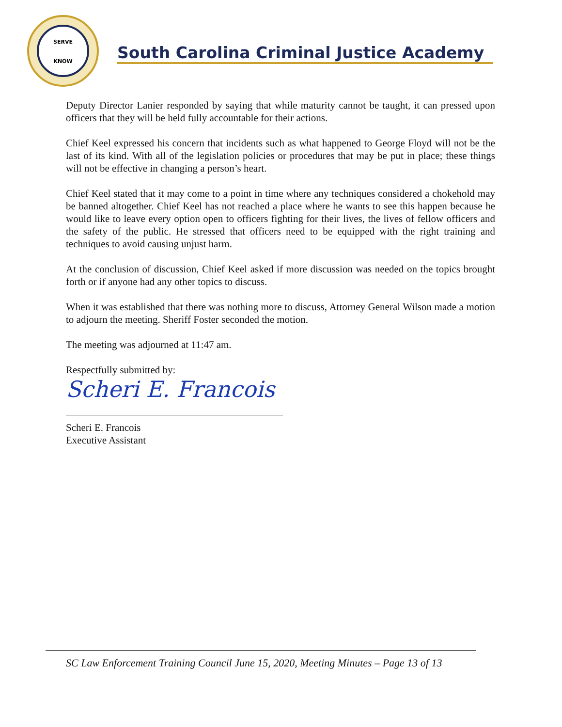SERVE
KNOW
South Carolina Criminal Justice Academy
Deputy Director Lanier responded by saying that while maturity cannot be taught, it can pressed upon officers that they will be held fully accountable for their actions.
Chief Keel expressed his concern that incidents such as what happened to George Floyd will not be the last of its kind. With all of the legislation policies or procedures that may be put in place; these things will not be effective in changing a person’s heart.
Chief Keel stated that it may come to a point in time where any techniques considered a chokehold may be banned altogether. Chief Keel has not reached a place where he wants to see this happen because he would like to leave every option open to officers fighting for their lives, the lives of fellow officers and the safety of the public. He stressed that officers need to be equipped with the right training and techniques to avoid causing unjust harm.
At the conclusion of discussion, Chief Keel asked if more discussion was needed on the topics brought forth or if anyone had any other topics to discuss.
When it was established that there was nothing more to discuss, Attorney General Wilson made a motion to adjourn the meeting. Sheriff Foster seconded the motion.
The meeting was adjourned at 11:47 am.
Respectfully submitted by:
Scheri E. Francois
Scheri E. Francois
Executive Assistant
SC Law Enforcement Training Council June 15, 2020, Meeting Minutes – Page 13 of 13